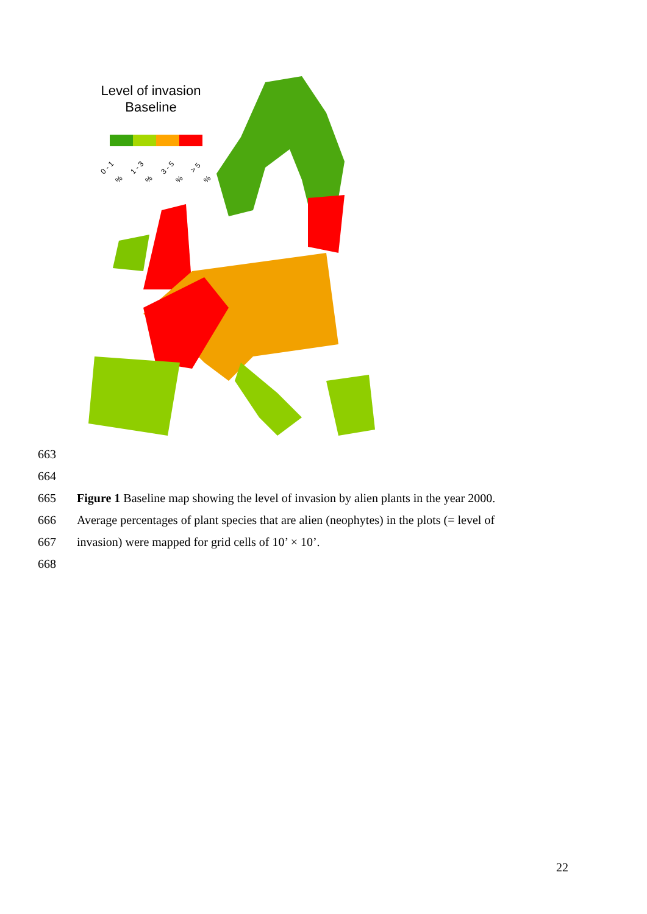Level of invasion
Baseline
0 - 1 % 1 - 3 % 3 - 5 % > 5 %
663
664
665 Figure 1 Baseline map showing the level of invasion by alien plants in the year 2000.
666 Average percentages of plant species that are alien (neophytes) in the plots (= level of
667 invasion) were mapped for grid cells of 10’ × 10’.
668
22